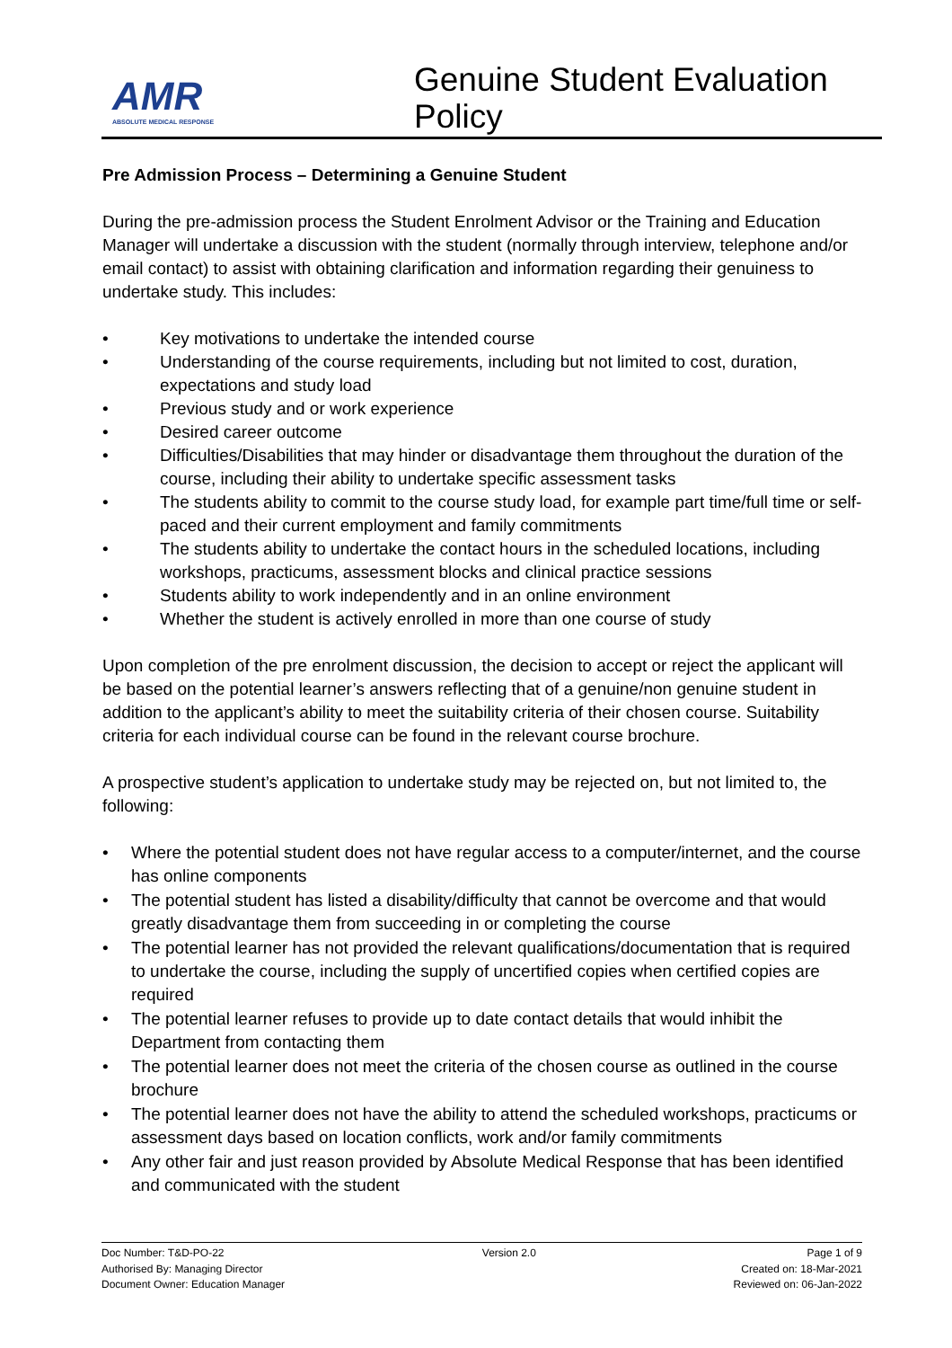AMR
ABSOLUTE MEDICAL RESPONSE
Genuine Student Evaluation
Policy
Pre Admission Process – Determining a Genuine Student
During the pre-admission process the Student Enrolment Advisor or the Training and Education Manager will undertake a discussion with the student (normally through interview, telephone and/or email contact) to assist with obtaining clarification and information regarding their genuiness to undertake study. This includes:
• Key motivations to undertake the intended course
• Understanding of the course requirements, including but not limited to cost, duration, expectations and study load
• Previous study and or work experience
• Desired career outcome
• Difficulties/Disabilities that may hinder or disadvantage them throughout the duration of the course, including their ability to undertake specific assessment tasks
• The students ability to commit to the course study load, for example part time/full time or self-paced and their current employment and family commitments
• The students ability to undertake the contact hours in the scheduled locations, including workshops, practicums, assessment blocks and clinical practice sessions
• Students ability to work independently and in an online environment
• Whether the student is actively enrolled in more than one course of study
Upon completion of the pre enrolment discussion, the decision to accept or reject the applicant will be based on the potential learner’s answers reflecting that of a genuine/non genuine student in addition to the applicant’s ability to meet the suitability criteria of their chosen course. Suitability criteria for each individual course can be found in the relevant course brochure.
A prospective student’s application to undertake study may be rejected on, but not limited to, the following:
• Where the potential student does not have regular access to a computer/internet, and the course has online components
• The potential student has listed a disability/difficulty that cannot be overcome and that would greatly disadvantage them from succeeding in or completing the course
• The potential learner has not provided the relevant qualifications/documentation that is required to undertake the course, including the supply of uncertified copies when certified copies are required
• The potential learner refuses to provide up to date contact details that would inhibit the Department from contacting them
• The potential learner does not meet the criteria of the chosen course as outlined in the course brochure
• The potential learner does not have the ability to attend the scheduled workshops, practicums or assessment days based on location conflicts, work and/or family commitments
• Any other fair and just reason provided by Absolute Medical Response that has been identified and communicated with the student
Doc Number: T&D-PO-22
Authorised By: Managing Director
Document Owner: Education Manager
Version 2.0 Page 1 of 9
Created on: 18-Mar-2021
Reviewed on: 06-Jan-2022